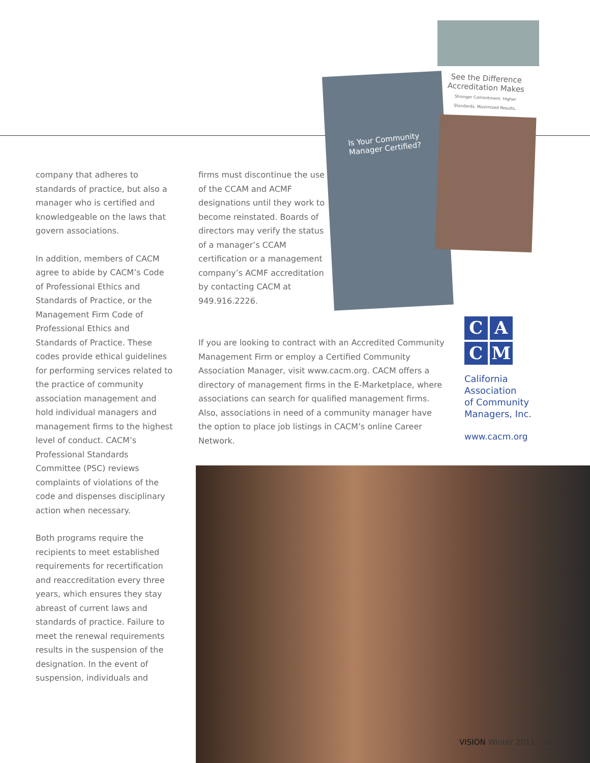See the Difference Accreditation Makes
Stronger Commitment. Higher Standards. Maximized Results.
Is Your Community
Manager Certified?
company that adheres to standards of practice, but also a manager who is certified and knowledgeable on the laws that govern associations.
In addition, members of CACM agree to abide by CACM’s Code of Professional Ethics and Standards of Practice, or the Management Firm Code of Professional Ethics and Standards of Practice. These codes provide ethical guidelines for performing services related to the practice of community association management and hold individual managers and management firms to the highest level of conduct. CACM’s Professional Standards Committee (PSC) reviews complaints of violations of the code and dispenses disciplinary action when necessary.
Both programs require the recipients to meet established requirements for recertification and reaccreditation every three years, which ensures they stay abreast of current laws and standards of practice. Failure to meet the renewal requirements results in the suspension of the designation. In the event of suspension, individuals and
firms must discontinue the use of the CCAM and ACMF designations until they work to become reinstated. Boards of directors may verify the status of a manager’s CCAM certification or a management company’s ACMF accreditation by contacting CACM at 949.916.2226.
If you are looking to contract with an Accredited Community Management Firm or employ a Certified Community Association Manager, visit www.cacm.org. CACM offers a directory of management firms in the E-Marketplace, where associations can search for qualified management firms. Also, associations in need of a community manager have the option to place job listings in CACM’s online Career Network.
C
A
C
M
California
Association
of Community
Managers, Inc.
www.cacm.org
VISION Winter 2011 31